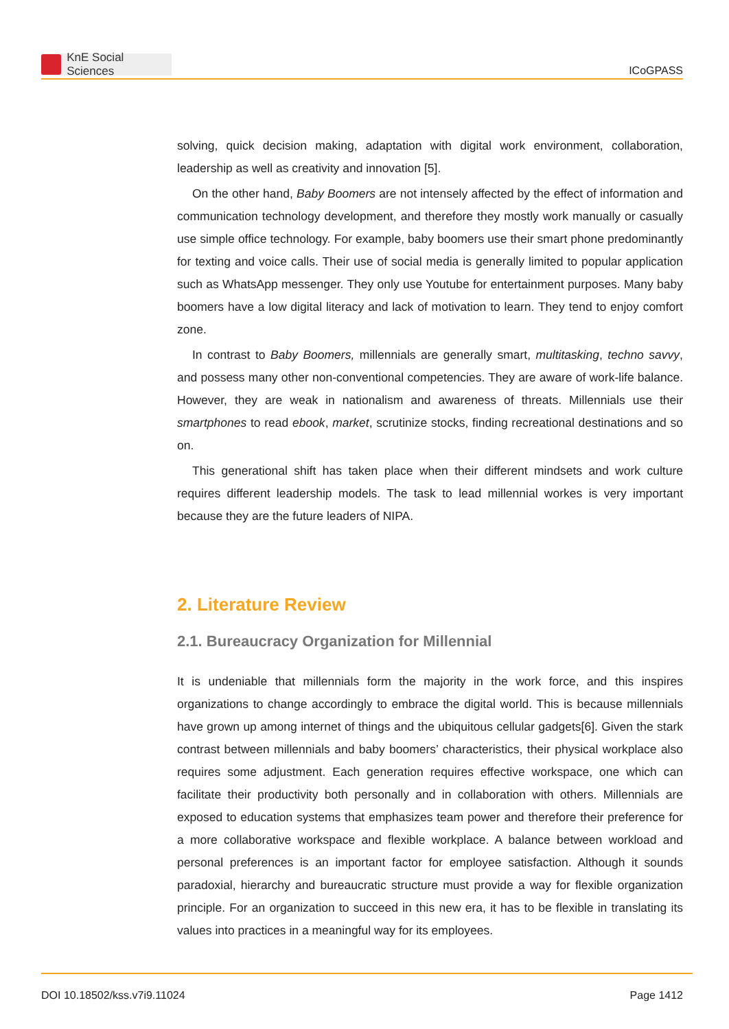KnE Social Sciences
ICoGPASS
solving, quick decision making, adaptation with digital work environment, collaboration, leadership as well as creativity and innovation [5].
On the other hand, Baby Boomers are not intensely affected by the effect of information and communication technology development, and therefore they mostly work manually or casually use simple office technology. For example, baby boomers use their smart phone predominantly for texting and voice calls. Their use of social media is generally limited to popular application such as WhatsApp messenger. They only use Youtube for entertainment purposes. Many baby boomers have a low digital literacy and lack of motivation to learn. They tend to enjoy comfort zone.
In contrast to Baby Boomers, millennials are generally smart, multitasking, techno savvy, and possess many other non-conventional competencies. They are aware of work-life balance. However, they are weak in nationalism and awareness of threats. Millennials use their smartphones to read ebook, market, scrutinize stocks, finding recreational destinations and so on.
This generational shift has taken place when their different mindsets and work culture requires different leadership models. The task to lead millennial workes is very important because they are the future leaders of NIPA.
2. Literature Review
2.1. Bureaucracy Organization for Millennial
It is undeniable that millennials form the majority in the work force, and this inspires organizations to change accordingly to embrace the digital world. This is because millennials have grown up among internet of things and the ubiquitous cellular gadgets[6]. Given the stark contrast between millennials and baby boomers’ characteristics, their physical workplace also requires some adjustment. Each generation requires effective workspace, one which can facilitate their productivity both personally and in collaboration with others. Millennials are exposed to education systems that emphasizes team power and therefore their preference for a more collaborative workspace and flexible workplace. A balance between workload and personal preferences is an important factor for employee satisfaction. Although it sounds paradoxial, hierarchy and bureaucratic structure must provide a way for flexible organization principle. For an organization to succeed in this new era, it has to be flexible in translating its values into practices in a meaningful way for its employees.
DOI 10.18502/kss.v7i9.11024 Page 1412